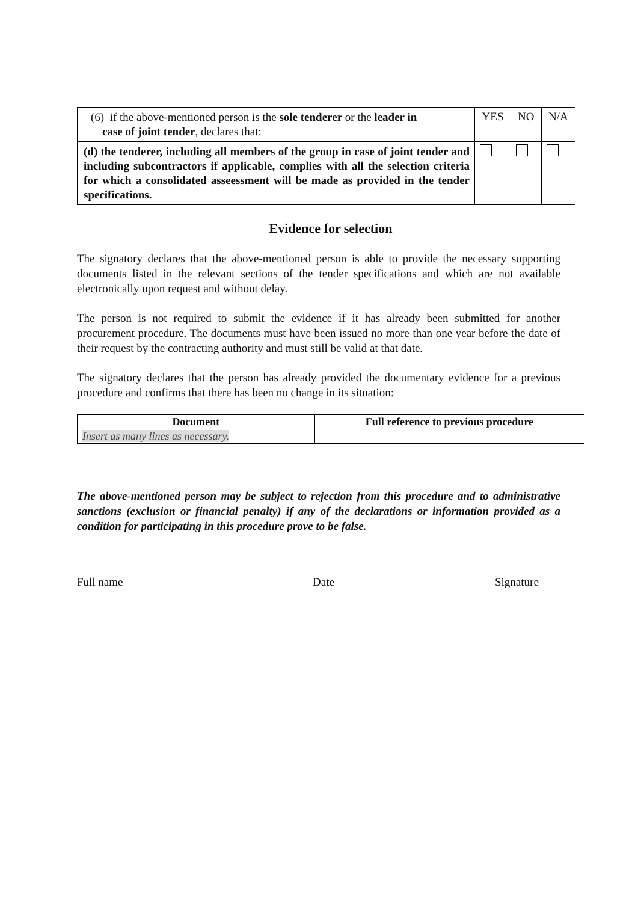| (6) if the above-mentioned person is the sole tenderer or the leader in case of joint tender , declares that: | YES | NO | N/A |
| (d) the tenderer, including all members of the group in case of joint tender and including subcontractors if applicable, complies with all the selection criteria for which a consolidated asseessment will be made as provided in the tender specifications. | | | |
Evidence for selection
The signatory declares that the above-mentioned person is able to provide the necessary supporting documents listed in the relevant sections of the tender specifications and which are not available electronically upon request and without delay.
The person is not required to submit the evidence if it has already been submitted for another procurement procedure. The documents must have been issued no more than one year before the date of their request by the contracting authority and must still be valid at that date.
The signatory declares that the person has already provided the documentary evidence for a previous procedure and confirms that there has been no change in its situation:
| Document | Full reference to previous procedure |
| --- | --- |
| Insert as many lines as necessary. | |
The above-mentioned person may be subject to rejection from this procedure and to administrative sanctions (exclusion or financial penalty) if any of the declarations or information provided as a condition for participating in this procedure prove to be false.
Full name Date Signature